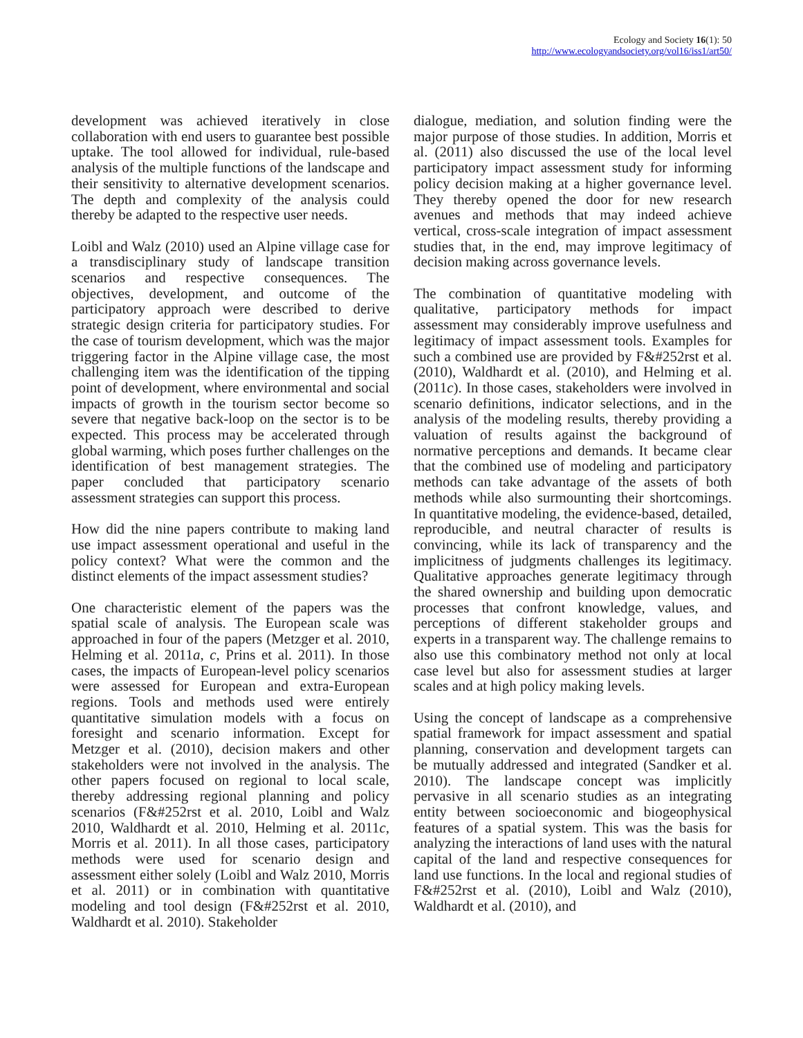Ecology and Society 16(1): 50
http://www.ecologyandsociety.org/vol16/iss1/art50/
development was achieved iteratively in close collaboration with end users to guarantee best possible uptake. The tool allowed for individual, rule-based analysis of the multiple functions of the landscape and their sensitivity to alternative development scenarios. The depth and complexity of the analysis could thereby be adapted to the respective user needs.
Loibl and Walz (2010) used an Alpine village case for a transdisciplinary study of landscape transition scenarios and respective consequences. The objectives, development, and outcome of the participatory approach were described to derive strategic design criteria for participatory studies. For the case of tourism development, which was the major triggering factor in the Alpine village case, the most challenging item was the identification of the tipping point of development, where environmental and social impacts of growth in the tourism sector become so severe that negative back-loop on the sector is to be expected. This process may be accelerated through global warming, which poses further challenges on the identification of best management strategies. The paper concluded that participatory scenario assessment strategies can support this process.
How did the nine papers contribute to making land use impact assessment operational and useful in the policy context? What were the common and the distinct elements of the impact assessment studies?
One characteristic element of the papers was the spatial scale of analysis. The European scale was approached in four of the papers (Metzger et al. 2010, Helming et al. 2011a, c, Prins et al. 2011). In those cases, the impacts of European-level policy scenarios were assessed for European and extra-European regions. Tools and methods used were entirely quantitative simulation models with a focus on foresight and scenario information. Except for Metzger et al. (2010), decision makers and other stakeholders were not involved in the analysis. The other papers focused on regional to local scale, thereby addressing regional planning and policy scenarios (F&#252rst et al. 2010, Loibl and Walz 2010, Waldhardt et al. 2010, Helming et al. 2011c, Morris et al. 2011). In all those cases, participatory methods were used for scenario design and assessment either solely (Loibl and Walz 2010, Morris et al. 2011) or in combination with quantitative modeling and tool design (F&#252rst et al. 2010, Waldhardt et al. 2010). Stakeholder
dialogue, mediation, and solution finding were the major purpose of those studies. In addition, Morris et al. (2011) also discussed the use of the local level participatory impact assessment study for informing policy decision making at a higher governance level. They thereby opened the door for new research avenues and methods that may indeed achieve vertical, cross-scale integration of impact assessment studies that, in the end, may improve legitimacy of decision making across governance levels.
The combination of quantitative modeling with qualitative, participatory methods for impact assessment may considerably improve usefulness and legitimacy of impact assessment tools. Examples for such a combined use are provided by F&#252rst et al. (2010), Waldhardt et al. (2010), and Helming et al. (2011c). In those cases, stakeholders were involved in scenario definitions, indicator selections, and in the analysis of the modeling results, thereby providing a valuation of results against the background of normative perceptions and demands. It became clear that the combined use of modeling and participatory methods can take advantage of the assets of both methods while also surmounting their shortcomings. In quantitative modeling, the evidence-based, detailed, reproducible, and neutral character of results is convincing, while its lack of transparency and the implicitness of judgments challenges its legitimacy. Qualitative approaches generate legitimacy through the shared ownership and building upon democratic processes that confront knowledge, values, and perceptions of different stakeholder groups and experts in a transparent way. The challenge remains to also use this combinatory method not only at local case level but also for assessment studies at larger scales and at high policy making levels.
Using the concept of landscape as a comprehensive spatial framework for impact assessment and spatial planning, conservation and development targets can be mutually addressed and integrated (Sandker et al. 2010). The landscape concept was implicitly pervasive in all scenario studies as an integrating entity between socioeconomic and biogeophysical features of a spatial system. This was the basis for analyzing the interactions of land uses with the natural capital of the land and respective consequences for land use functions. In the local and regional studies of F&#252rst et al. (2010), Loibl and Walz (2010), Waldhardt et al. (2010), and